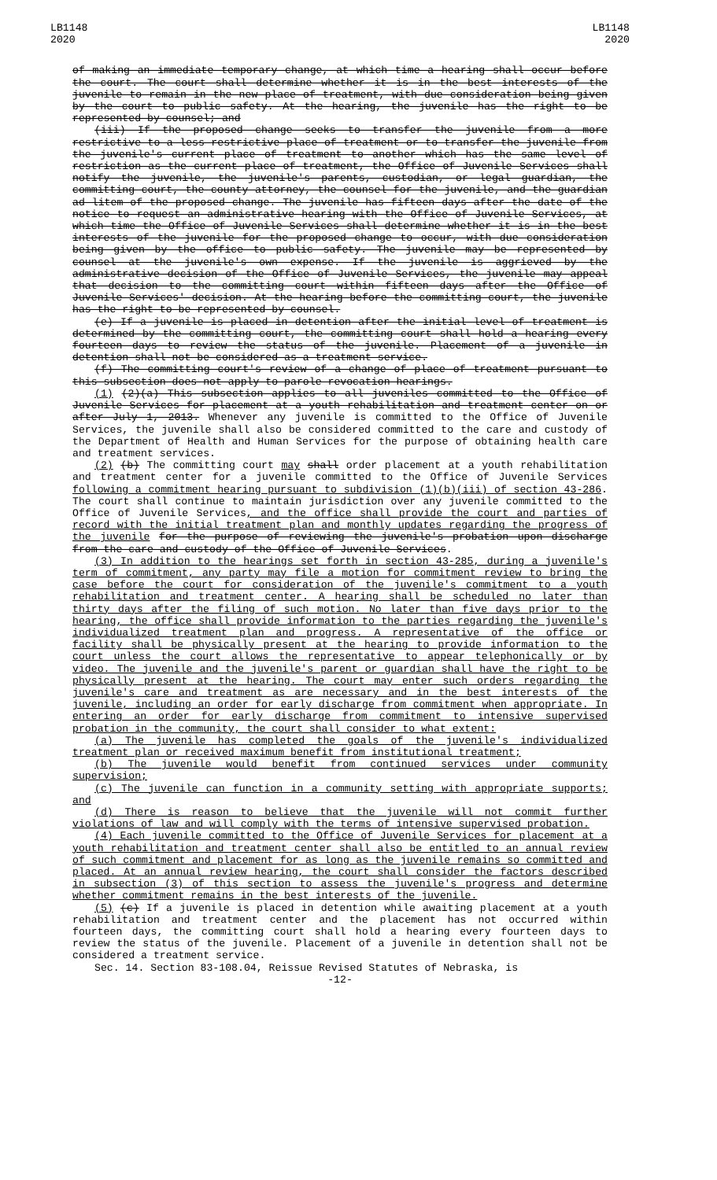LB1148
2020
LB1148
2020
of making an immediate temporary change, at which time a hearing shall occur before the court. The court shall determine whether it is in the best interests of the juvenile to remain in the new place of treatment, with due consideration being given by the court to public safety. At the hearing, the juvenile has the right to be represented by counsel; and
(iii) If the proposed change seeks to transfer the juvenile from a more restrictive to a less restrictive place of treatment or to transfer the juvenile from the juvenile's current place of treatment to another which has the same level of restriction as the current place of treatment, the Office of Juvenile Services shall notify the juvenile, the juvenile's parents, custodian, or legal guardian, the committing court, the county attorney, the counsel for the juvenile, and the guardian ad litem of the proposed change. The juvenile has fifteen days after the date of the notice to request an administrative hearing with the Office of Juvenile Services, at which time the Office of Juvenile Services shall determine whether it is in the best interests of the juvenile for the proposed change to occur, with due consideration being given by the office to public safety. The juvenile may be represented by counsel at the juvenile's own expense. If the juvenile is aggrieved by the administrative decision of the Office of Juvenile Services, the juvenile may appeal that decision to the committing court within fifteen days after the Office of Juvenile Services' decision. At the hearing before the committing court, the juvenile has the right to be represented by counsel.
(e) If a juvenile is placed in detention after the initial level of treatment is determined by the committing court, the committing court shall hold a hearing every fourteen days to review the status of the juvenile. Placement of a juvenile in detention shall not be considered as a treatment service.
(f) The committing court's review of a change of place of treatment pursuant to this subsection does not apply to parole revocation hearings.
(1) (2)(a) This subsection applies to all juveniles committed to the Office of Juvenile Services for placement at a youth rehabilitation and treatment center on or after July 1, 2013. Whenever any juvenile is committed to the Office of Juvenile Services, the juvenile shall also be considered committed to the care and custody of the Department of Health and Human Services for the purpose of obtaining health care and treatment services.
(2) (b) The committing court may shall order placement at a youth rehabilitation and treatment center for a juvenile committed to the Office of Juvenile Services following a commitment hearing pursuant to subdivision (1)(b)(iii) of section 43-286. The court shall continue to maintain jurisdiction over any juvenile committed to the Office of Juvenile Services, and the office shall provide the court and parties of record with the initial treatment plan and monthly updates regarding the progress of the juvenile for the purpose of reviewing the juvenile's probation upon discharge from the care and custody of the Office of Juvenile Services.
(3) In addition to the hearings set forth in section 43-285, during a juvenile's term of commitment, any party may file a motion for commitment review to bring the case before the court for consideration of the juvenile's commitment to a youth rehabilitation and treatment center. A hearing shall be scheduled no later than thirty days after the filing of such motion. No later than five days prior to the hearing, the office shall provide information to the parties regarding the juvenile's individualized treatment plan and progress. A representative of the office or facility shall be physically present at the hearing to provide information to the court unless the court allows the representative to appear telephonically or by video. The juvenile and the juvenile's parent or guardian shall have the right to be physically present at the hearing. The court may enter such orders regarding the juvenile's care and treatment as are necessary and in the best interests of the juvenile, including an order for early discharge from commitment when appropriate. In entering an order for early discharge from commitment to intensive supervised probation in the community, the court shall consider to what extent:
(a) The juvenile has completed the goals of the juvenile's individualized treatment plan or received maximum benefit from institutional treatment;
(b) The juvenile would benefit from continued services under community supervision;
(c) The juvenile can function in a community setting with appropriate supports; and
(d) There is reason to believe that the juvenile will not commit further violations of law and will comply with the terms of intensive supervised probation.
(4) Each juvenile committed to the Office of Juvenile Services for placement at a youth rehabilitation and treatment center shall also be entitled to an annual review of such commitment and placement for as long as the juvenile remains so committed and placed. At an annual review hearing, the court shall consider the factors described in subsection (3) of this section to assess the juvenile's progress and determine whether commitment remains in the best interests of the juvenile.
(5) (c) If a juvenile is placed in detention while awaiting placement at a youth rehabilitation and treatment center and the placement has not occurred within fourteen days, the committing court shall hold a hearing every fourteen days to review the status of the juvenile. Placement of a juvenile in detention shall not be considered a treatment service.
Sec. 14. Section 83-108.04, Reissue Revised Statutes of Nebraska, is
-12-